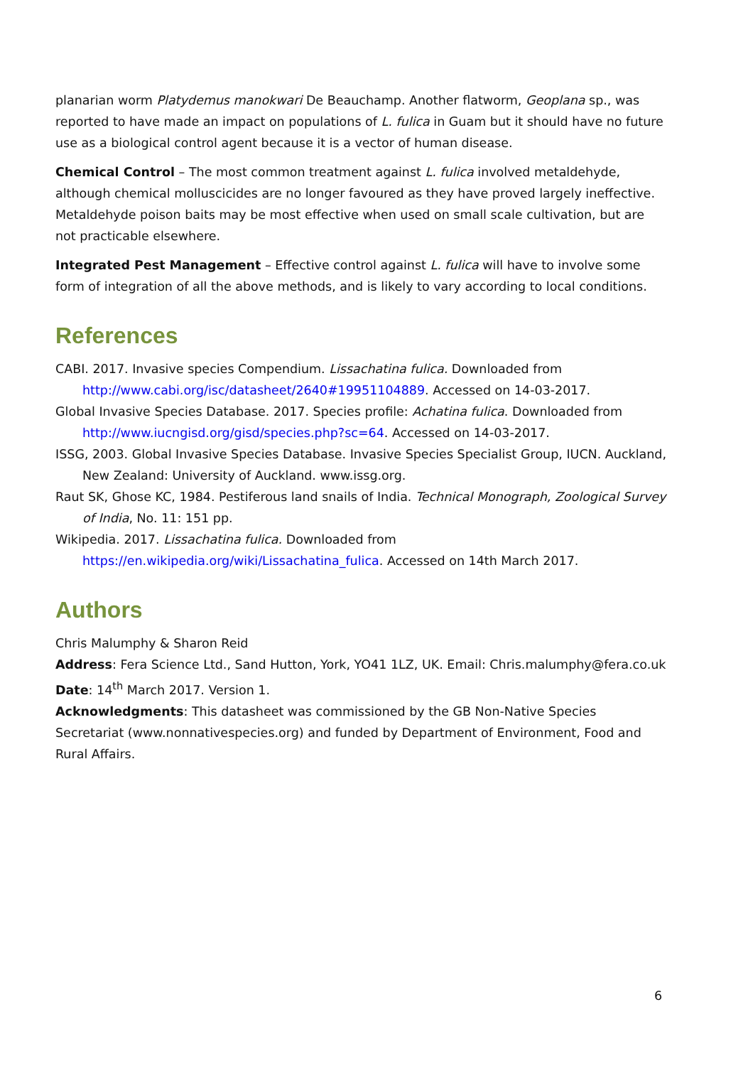planarian worm Platydemus manokwari De Beauchamp. Another flatworm, Geoplana sp., was reported to have made an impact on populations of L. fulica in Guam but it should have no future use as a biological control agent because it is a vector of human disease.
Chemical Control – The most common treatment against L. fulica involved metaldehyde, although chemical molluscicides are no longer favoured as they have proved largely ineffective. Metaldehyde poison baits may be most effective when used on small scale cultivation, but are not practicable elsewhere.
Integrated Pest Management – Effective control against L. fulica will have to involve some form of integration of all the above methods, and is likely to vary according to local conditions.
References
CABI. 2017. Invasive species Compendium. Lissachatina fulica. Downloaded from http://www.cabi.org/isc/datasheet/2640#19951104889. Accessed on 14-03-2017.
Global Invasive Species Database. 2017. Species profile: Achatina fulica. Downloaded from http://www.iucngisd.org/gisd/species.php?sc=64. Accessed on 14-03-2017.
ISSG, 2003. Global Invasive Species Database. Invasive Species Specialist Group, IUCN. Auckland, New Zealand: University of Auckland. www.issg.org.
Raut SK, Ghose KC, 1984. Pestiferous land snails of India. Technical Monograph, Zoological Survey of India, No. 11: 151 pp.
Wikipedia. 2017. Lissachatina fulica. Downloaded from https://en.wikipedia.org/wiki/Lissachatina_fulica. Accessed on 14th March 2017.
Authors
Chris Malumphy & Sharon Reid
Address: Fera Science Ltd., Sand Hutton, York, YO41 1LZ, UK. Email: Chris.malumphy@fera.co.uk
Date: 14<sup>th</sup> March 2017. Version 1.
Acknowledgments: This datasheet was commissioned by the GB Non-Native Species Secretariat (www.nonnativespecies.org) and funded by Department of Environment, Food and Rural Affairs.
6